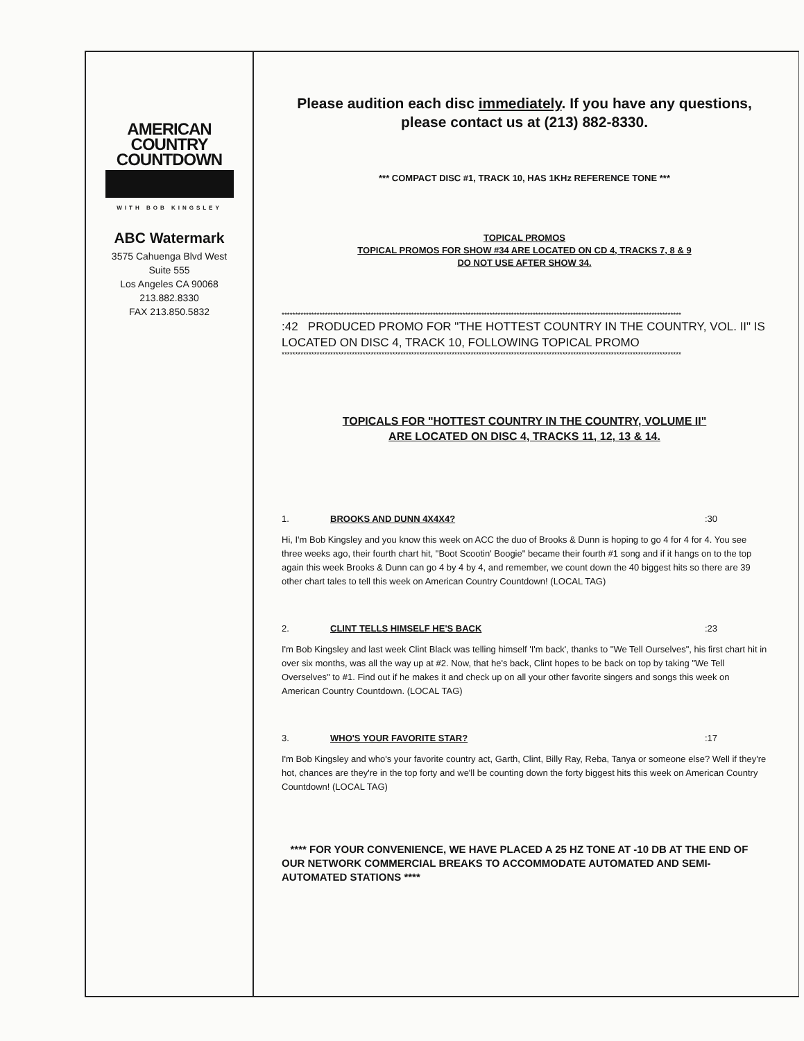AMERICAN
COUNTRY
COUNTDOWN
WITH BOB KINGSLEY
ABC Watermark
3575 Cahuenga Blvd West
Suite 555
Los Angeles CA 90068
213.882.8330
FAX 213.850.5832
Please audition each disc immediately. If you have any questions, please contact us at (213) 882-8330.
*** COMPACT DISC #1, TRACK 10, HAS 1KHz REFERENCE TONE ***
TOPICAL PROMOS
TOPICAL PROMOS FOR SHOW #34 ARE LOCATED ON CD 4, TRACKS 7, 8 & 9
DO NOT USE AFTER SHOW 34.
****************************************************************************************************************************************************
:42 PRODUCED PROMO FOR "THE HOTTEST COUNTRY IN THE COUNTRY, VOL. II" IS LOCATED ON DISC 4, TRACK 10, FOLLOWING TOPICAL PROMO
****************************************************************************************************************************************************
TOPICALS FOR "HOTTEST COUNTRY IN THE COUNTRY, VOLUME II"
ARE LOCATED ON DISC 4, TRACKS 11, 12, 13 & 14.
1. BROOKS AND DUNN 4X4X4?:30
Hi, I'm Bob Kingsley and you know this week on ACC the duo of Brooks & Dunn is hoping to go 4 for 4 for 4. You see three weeks ago, their fourth chart hit, "Boot Scootin' Boogie" became their fourth #1 song and if it hangs on to the top again this week Brooks & Dunn can go 4 by 4 by 4, and remember, we count down the 40 biggest hits so there are 39 other chart tales to tell this week on American Country Countdown! (LOCAL TAG)
2. CLINT TELLS HIMSELF HE'S BACK:23
I'm Bob Kingsley and last week Clint Black was telling himself 'I'm back', thanks to "We Tell Ourselves", his first chart hit in over six months, was all the way up at #2. Now, that he's back, Clint hopes to be back on top by taking "We Tell Overselves" to #1. Find out if he makes it and check up on all your other favorite singers and songs this week on American Country Countdown. (LOCAL TAG)
3. WHO'S YOUR FAVORITE STAR?:17
I'm Bob Kingsley and who's your favorite country act, Garth, Clint, Billy Ray, Reba, Tanya or someone else? Well if they're hot, chances are they're in the top forty and we'll be counting down the forty biggest hits this week on American Country Countdown! (LOCAL TAG)
**** FOR YOUR CONVENIENCE, WE HAVE PLACED A 25 HZ TONE AT -10 DB AT THE END OF OUR NETWORK COMMERCIAL BREAKS TO ACCOMMODATE AUTOMATED AND SEMI-AUTOMATED STATIONS ****